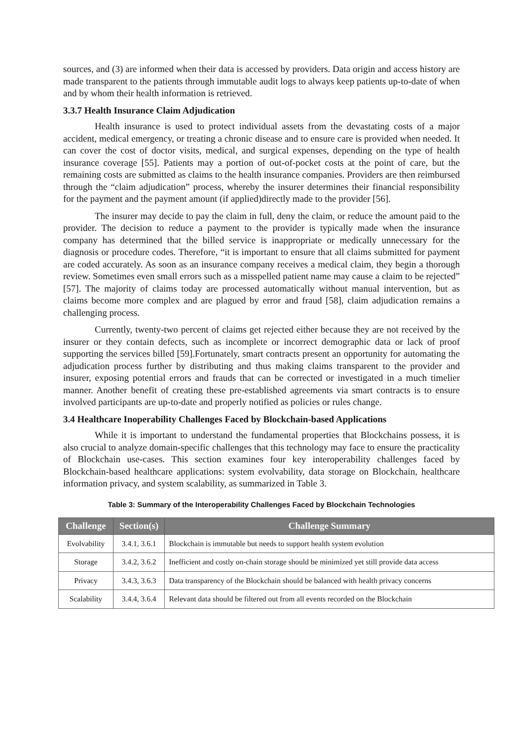sources, and (3) are informed when their data is accessed by providers. Data origin and access history are made transparent to the patients through immutable audit logs to always keep patients up-to-date of when and by whom their health information is retrieved.
3.3.7 Health Insurance Claim Adjudication
Health insurance is used to protect individual assets from the devastating costs of a major accident, medical emergency, or treating a chronic disease and to ensure care is provided when needed. It can cover the cost of doctor visits, medical, and surgical expenses, depending on the type of health insurance coverage [55]. Patients may a portion of out-of-pocket costs at the point of care, but the remaining costs are submitted as claims to the health insurance companies. Providers are then reimbursed through the “claim adjudication” process, whereby the insurer determines their financial responsibility for the payment and the payment amount (if applied)directly made to the provider [56].
The insurer may decide to pay the claim in full, deny the claim, or reduce the amount paid to the provider. The decision to reduce a payment to the provider is typically made when the insurance company has determined that the billed service is inappropriate or medically unnecessary for the diagnosis or procedure codes. Therefore, “it is important to ensure that all claims submitted for payment are coded accurately. As soon as an insurance company receives a medical claim, they begin a thorough review. Sometimes even small errors such as a misspelled patient name may cause a claim to be rejected” [57]. The majority of claims today are processed automatically without manual intervention, but as claims become more complex and are plagued by error and fraud [58], claim adjudication remains a challenging process.
Currently, twenty-two percent of claims get rejected either because they are not received by the insurer or they contain defects, such as incomplete or incorrect demographic data or lack of proof supporting the services billed [59].Fortunately, smart contracts present an opportunity for automating the adjudication process further by distributing and thus making claims transparent to the provider and insurer, exposing potential errors and frauds that can be corrected or investigated in a much timelier manner. Another benefit of creating these pre-established agreements via smart contracts is to ensure involved participants are up-to-date and properly notified as policies or rules change.
3.4 Healthcare Inoperability Challenges Faced by Blockchain-based Applications
While it is important to understand the fundamental properties that Blockchains possess, it is also crucial to analyze domain-specific challenges that this technology may face to ensure the practicality of Blockchain use-cases. This section examines four key interoperability challenges faced by Blockchain-based healthcare applications: system evolvability, data storage on Blockchain, healthcare information privacy, and system scalability, as summarized in Table 3.
Table 3: Summary of the Interoperability Challenges Faced by Blockchain Technologies
| Challenge | Section(s) | Challenge Summary |
| --- | --- | --- |
| Evolvability | 3.4.1, 3.6.1 | Blockchain is immutable but needs to support health system evolution |
| Storage | 3.4.2, 3.6.2 | Inefficient and costly on-chain storage should be minimized yet still provide data access |
| Privacy | 3.4.3, 3.6.3 | Data transparency of the Blockchain should be balanced with health privacy concerns |
| Scalability | 3.4.4, 3.6.4 | Relevant data should be filtered out from all events recorded on the Blockchain |